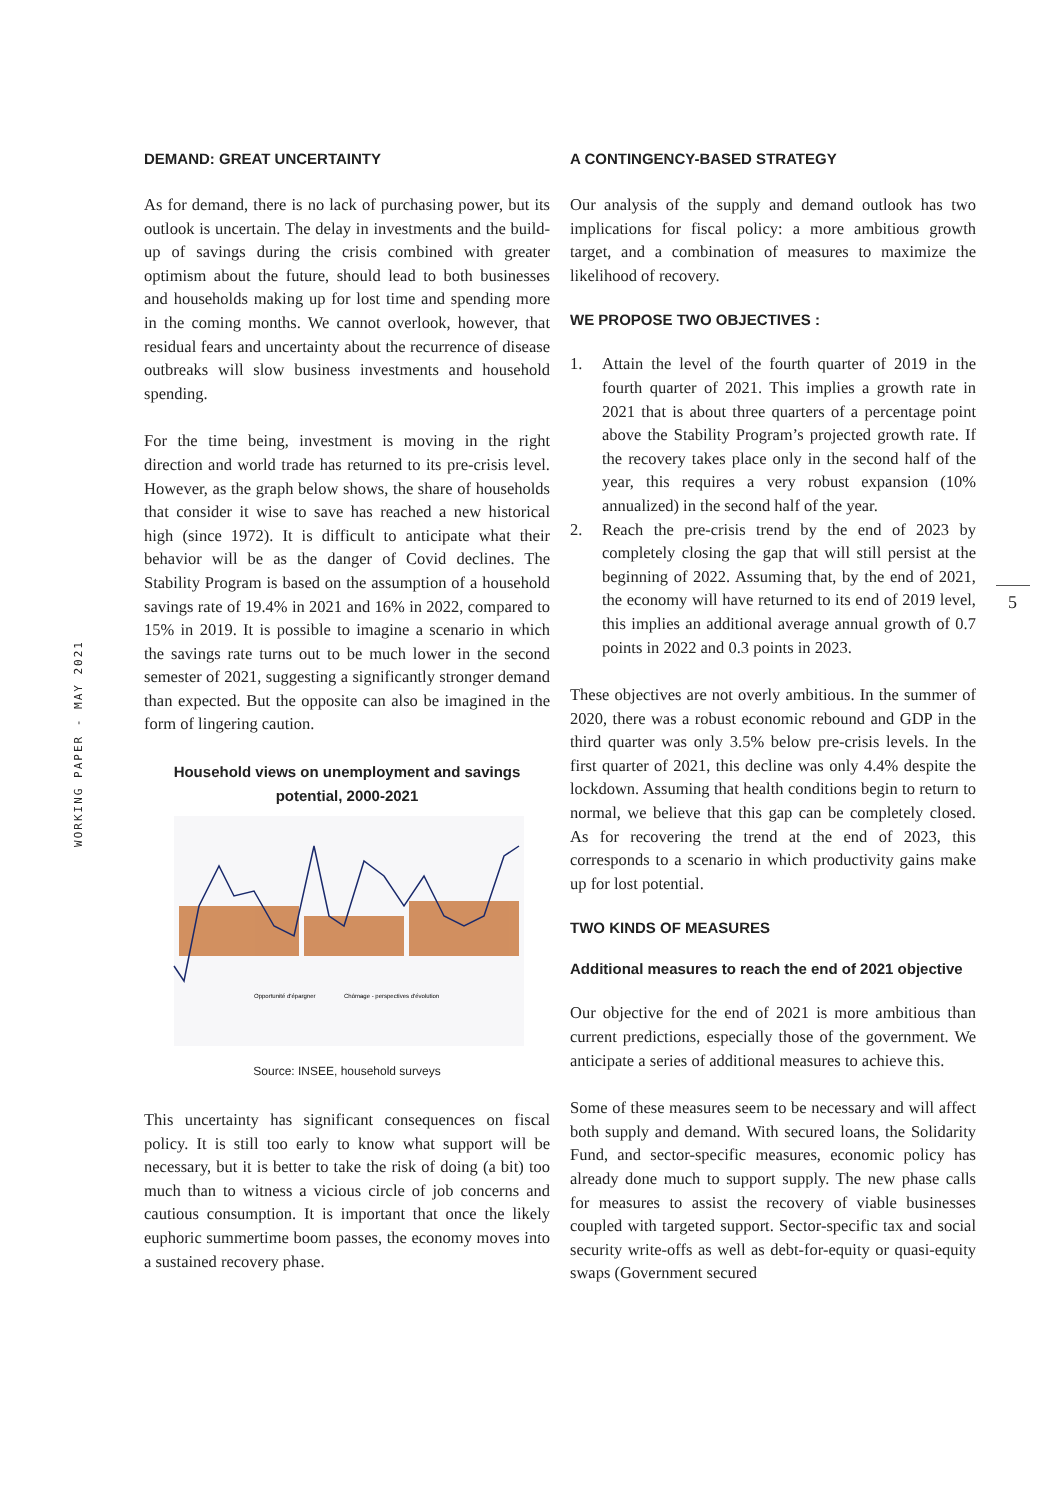WORKING PAPER - MAY 2021
5
DEMAND: GREAT UNCERTAINTY
As for demand, there is no lack of purchasing power, but its outlook is uncertain. The delay in investments and the build-up of savings during the crisis combined with greater optimism about the future, should lead to both businesses and households making up for lost time and spending more in the coming months. We cannot overlook, however, that residual fears and uncertainty about the recurrence of disease outbreaks will slow business investments and household spending.
For the time being, investment is moving in the right direction and world trade has returned to its pre-crisis level. However, as the graph below shows, the share of households that consider it wise to save has reached a new historical high (since 1972). It is difficult to anticipate what their behavior will be as the danger of Covid declines. The Stability Program is based on the assumption of a household savings rate of 19.4% in 2021 and 16% in 2022, compared to 15% in 2019. It is possible to imagine a scenario in which the savings rate turns out to be much lower in the second semester of 2021, suggesting a significantly stronger demand than expected. But the opposite can also be imagined in the form of lingering caution.
Household views on unemployment and savings potential, 2000-2021
Opportunité d'épargner
Chômage - perspectives d'évolution
Source: INSEE, household surveys
This uncertainty has significant consequences on fiscal policy. It is still too early to know what support will be necessary, but it is better to take the risk of doing (a bit) too much than to witness a vicious circle of job concerns and cautious consumption. It is important that once the likely euphoric summertime boom passes, the economy moves into a sustained recovery phase.
A CONTINGENCY-BASED STRATEGY
Our analysis of the supply and demand outlook has two implications for fiscal policy: a more ambitious growth target, and a combination of measures to maximize the likelihood of recovery.
WE PROPOSE TWO OBJECTIVES :
1. Attain the level of the fourth quarter of 2019 in the fourth quarter of 2021. This implies a growth rate in 2021 that is about three quarters of a percentage point above the Stability Program’s projected growth rate. If the recovery takes place only in the second half of the year, this requires a very robust expansion (10% annualized) in the second half of the year.
2. Reach the pre-crisis trend by the end of 2023 by completely closing the gap that will still persist at the beginning of 2022. Assuming that, by the end of 2021, the economy will have returned to its end of 2019 level, this implies an additional average annual growth of 0.7 points in 2022 and 0.3 points in 2023.
These objectives are not overly ambitious. In the summer of 2020, there was a robust economic rebound and GDP in the third quarter was only 3.5% below pre-crisis levels. In the first quarter of 2021, this decline was only 4.4% despite the lockdown. Assuming that health conditions begin to return to normal, we believe that this gap can be completely closed. As for recovering the trend at the end of 2023, this corresponds to a scenario in which productivity gains make up for lost potential.
TWO KINDS OF MEASURES
Additional measures to reach the end of 2021 objective
Our objective for the end of 2021 is more ambitious than current predictions, especially those of the government. We anticipate a series of additional measures to achieve this.
Some of these measures seem to be necessary and will affect both supply and demand. With secured loans, the Solidarity Fund, and sector-specific measures, economic policy has already done much to support supply. The new phase calls for measures to assist the recovery of viable businesses coupled with targeted support. Sector-specific tax and social security write-offs as well as debt-for-equity or quasi-equity swaps (Government secured